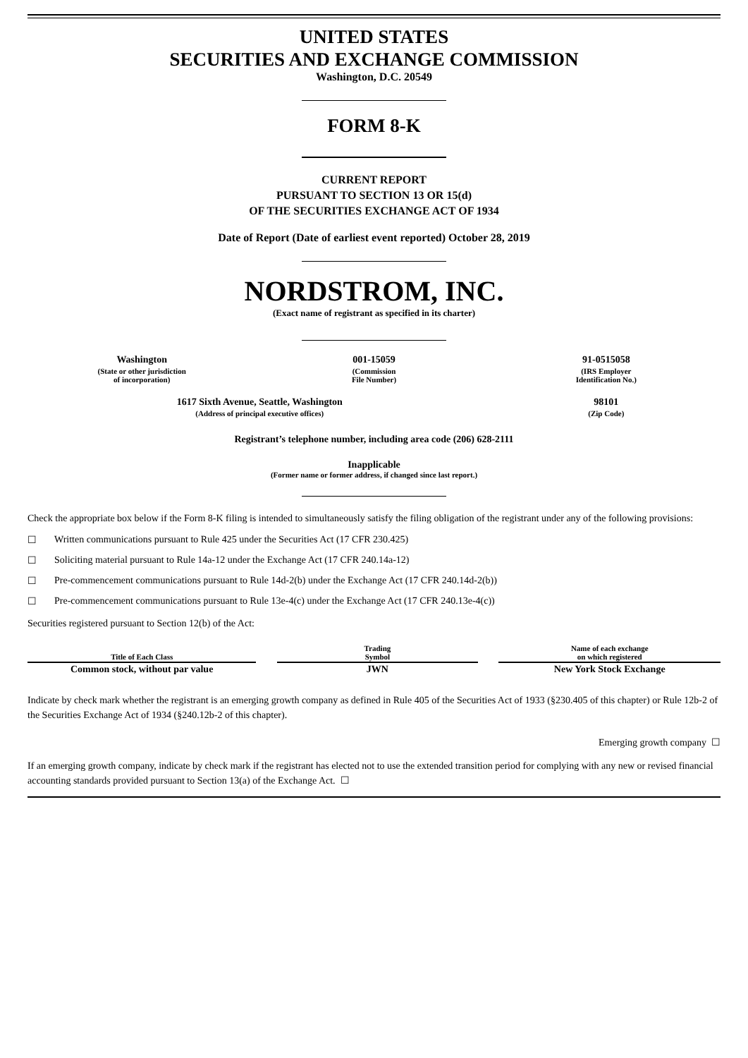UNITED STATES
SECURITIES AND EXCHANGE COMMISSION
Washington, D.C. 20549
FORM 8-K
CURRENT REPORT
PURSUANT TO SECTION 13 OR 15(d)
OF THE SECURITIES EXCHANGE ACT OF 1934
Date of Report (Date of earliest event reported) October 28, 2019
NORDSTROM, INC.
(Exact name of registrant as specified in its charter)
| Washington | 001-15059 | 91-0515058 |
| (State or other jurisdiction of incorporation) | (Commission File Number) | (IRS Employer Identification No.) |
| 1617 Sixth Avenue, Seattle, Washington | 98101 |
| (Address of principal executive offices) | (Zip Code) |
Registrant’s telephone number, including area code (206) 628-2111
Inapplicable
(Former name or former address, if changed since last report.)
Check the appropriate box below if the Form 8-K filing is intended to simultaneously satisfy the filing obligation of the registrant under any of the following provisions:
☐ Written communications pursuant to Rule 425 under the Securities Act (17 CFR 230.425)
☐ Soliciting material pursuant to Rule 14a-12 under the Exchange Act (17 CFR 240.14a-12)
☐ Pre-commencement communications pursuant to Rule 14d-2(b) under the Exchange Act (17 CFR 240.14d-2(b))
☐ Pre-commencement communications pursuant to Rule 13e-4(c) under the Exchange Act (17 CFR 240.13e-4(c))
Securities registered pursuant to Section 12(b) of the Act:
| Title of Each Class | | Trading Symbol | | Name of each exchange on which registered |
| --- | --- | --- | --- | --- |
| Common stock, without par value | | JWN | | New York Stock Exchange |
Indicate by check mark whether the registrant is an emerging growth company as defined in Rule 405 of the Securities Act of 1933 (§230.405 of this chapter) or Rule 12b-2 of the Securities Exchange Act of 1934 (§240.12b-2 of this chapter).
Emerging growth company ☐
If an emerging growth company, indicate by check mark if the registrant has elected not to use the extended transition period for complying with any new or revised financial accounting standards provided pursuant to Section 13(a) of the Exchange Act. ☐